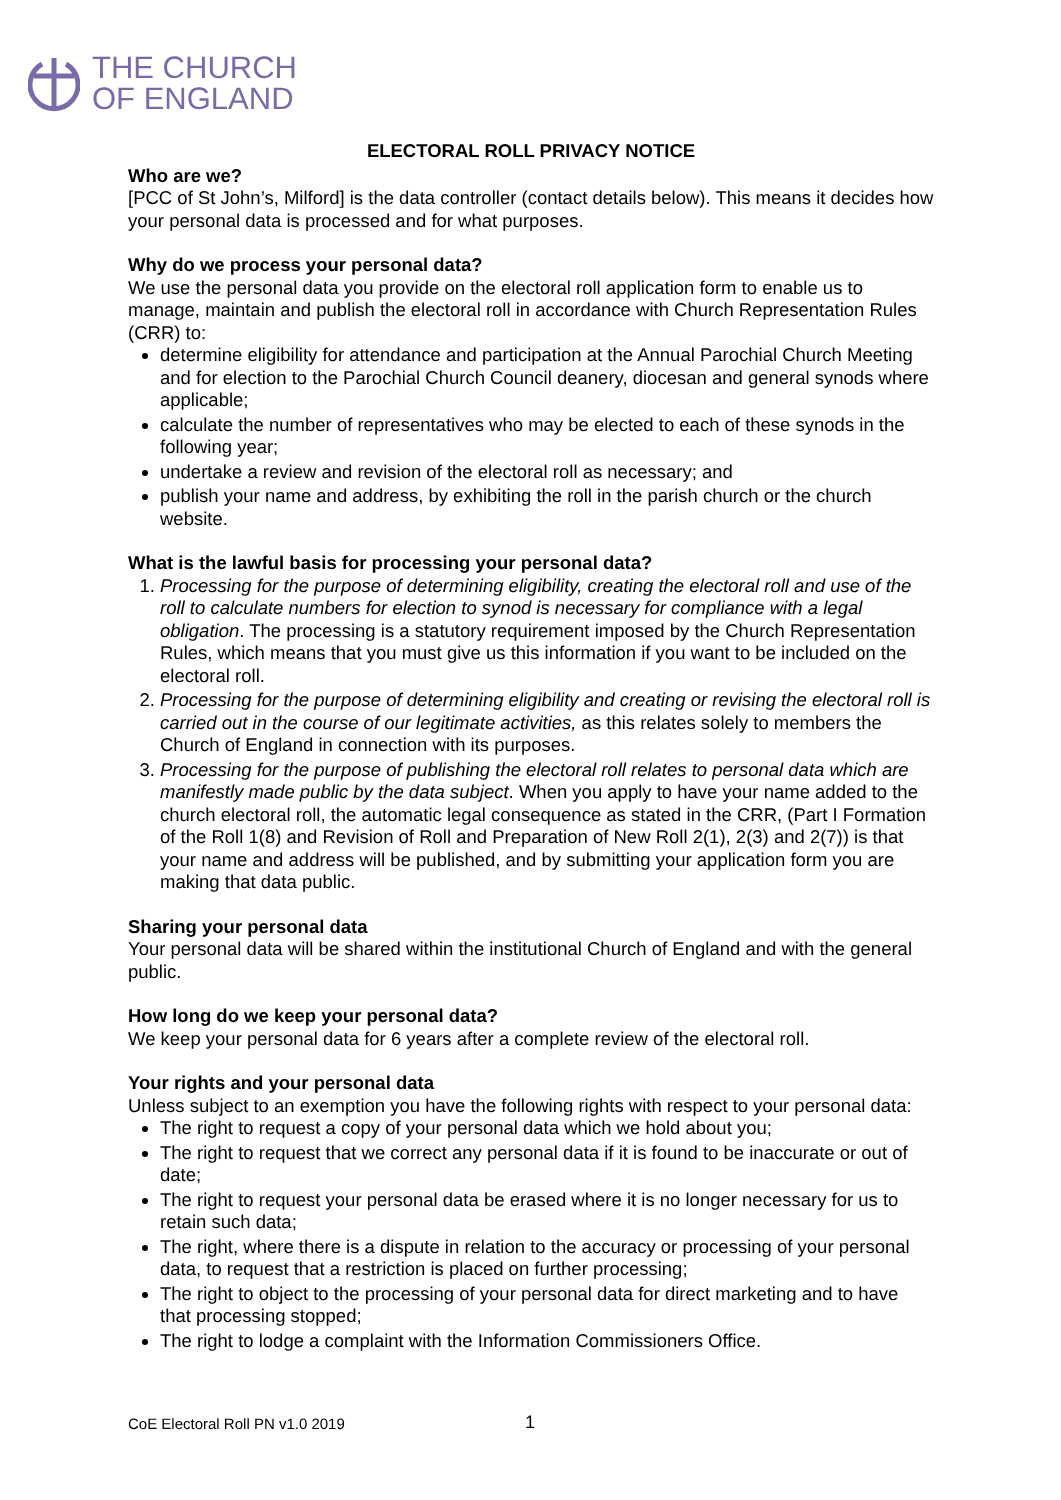THE CHURCH
OF ENGLAND
ELECTORAL ROLL PRIVACY NOTICE
Who are we?
[PCC of St John’s, Milford] is the data controller (contact details below). This means it decides how your personal data is processed and for what purposes.
Why do we process your personal data?
We use the personal data you provide on the electoral roll application form to enable us to manage, maintain and publish the electoral roll in accordance with Church Representation Rules (CRR) to:
determine eligibility for attendance and participation at the Annual Parochial Church Meeting and for election to the Parochial Church Council deanery, diocesan and general synods where applicable;
calculate the number of representatives who may be elected to each of these synods in the following year;
undertake a review and revision of the electoral roll as necessary; and
publish your name and address, by exhibiting the roll in the parish church or the church website.
What is the lawful basis for processing your personal data?
1. Processing for the purpose of determining eligibility, creating the electoral roll and use of the roll to calculate numbers for election to synod is necessary for compliance with a legal obligation. The processing is a statutory requirement imposed by the Church Representation Rules, which means that you must give us this information if you want to be included on the electoral roll.
2. Processing for the purpose of determining eligibility and creating or revising the electoral roll is carried out in the course of our legitimate activities, as this relates solely to members the Church of England in connection with its purposes.
3. Processing for the purpose of publishing the electoral roll relates to personal data which are manifestly made public by the data subject. When you apply to have your name added to the church electoral roll, the automatic legal consequence as stated in the CRR, (Part I Formation of the Roll 1(8) and Revision of Roll and Preparation of New Roll 2(1), 2(3) and 2(7)) is that your name and address will be published, and by submitting your application form you are making that data public.
Sharing your personal data
Your personal data will be shared within the institutional Church of England and with the general public.
How long do we keep your personal data?
We keep your personal data for 6 years after a complete review of the electoral roll.
Your rights and your personal data
Unless subject to an exemption you have the following rights with respect to your personal data:
The right to request a copy of your personal data which we hold about you;
The right to request that we correct any personal data if it is found to be inaccurate or out of date;
The right to request your personal data be erased where it is no longer necessary for us to retain such data;
The right, where there is a dispute in relation to the accuracy or processing of your personal data, to request that a restriction is placed on further processing;
The right to object to the processing of your personal data for direct marketing and to have that processing stopped;
The right to lodge a complaint with the Information Commissioners Office.
CoE Electoral Roll PN v1.0 2019 1